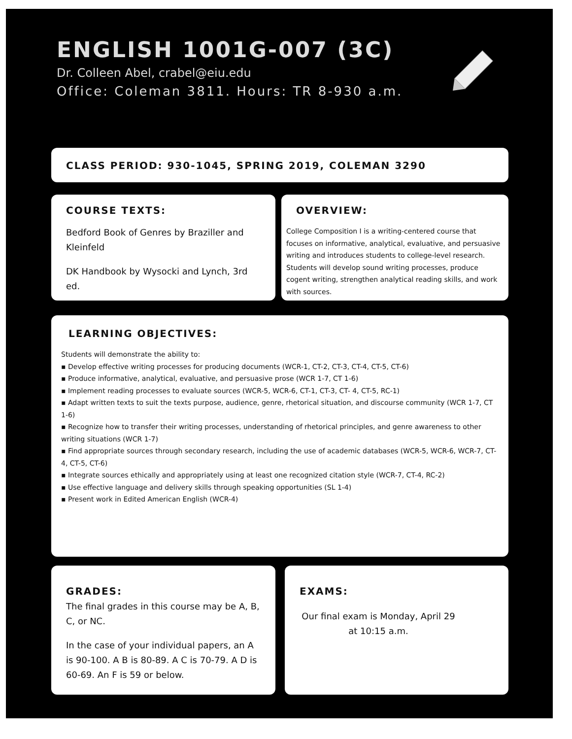ENGLISH 1001G-007 (3C)
Dr. Colleen Abel, crabel@eiu.edu
Office: Coleman 3811. Hours: TR 8-930 a.m.
CLASS PERIOD: 930-1045, SPRING 2019, COLEMAN 3290
COURSE TEXTS:
Bedford Book of Genres by Braziller and Kleinfeld
DK Handbook by Wysocki and Lynch, 3rd ed.
OVERVIEW:
College Composition I is a writing-centered course that focuses on informative, analytical, evaluative, and persuasive writing and introduces students to college-level research. Students will develop sound writing processes, produce cogent writing, strengthen analytical reading skills, and work with sources.
LEARNING OBJECTIVES:
Students will demonstrate the ability to:
▪ Develop effective writing processes for producing documents (WCR-1, CT-2, CT-3, CT-4, CT-5, CT-6)
▪ Produce informative, analytical, evaluative, and persuasive prose (WCR 1-7, CT 1-6)
▪ Implement reading processes to evaluate sources (WCR-5, WCR-6, CT-1, CT-3, CT- 4, CT-5, RC-1)
▪ Adapt written texts to suit the texts purpose, audience, genre, rhetorical situation, and discourse community (WCR 1-7, CT 1-6)
▪ Recognize how to transfer their writing processes, understanding of rhetorical principles, and genre awareness to other writing situations (WCR 1-7)
▪ Find appropriate sources through secondary research, including the use of academic databases (WCR-5, WCR-6, WCR-7, CT-4, CT-5, CT-6)
▪ Integrate sources ethically and appropriately using at least one recognized citation style (WCR-7, CT-4, RC-2)
▪ Use effective language and delivery skills through speaking opportunities (SL 1-4)
▪ Present work in Edited American English (WCR-4)
GRADES:
The final grades in this course may be A, B, C, or NC.
In the case of your individual papers, an A is 90-100. A B is 80-89. A C is 70-79. A D is 60-69. An F is 59 or below.
EXAMS:
Our final exam is Monday, April 29 at 10:15 a.m.